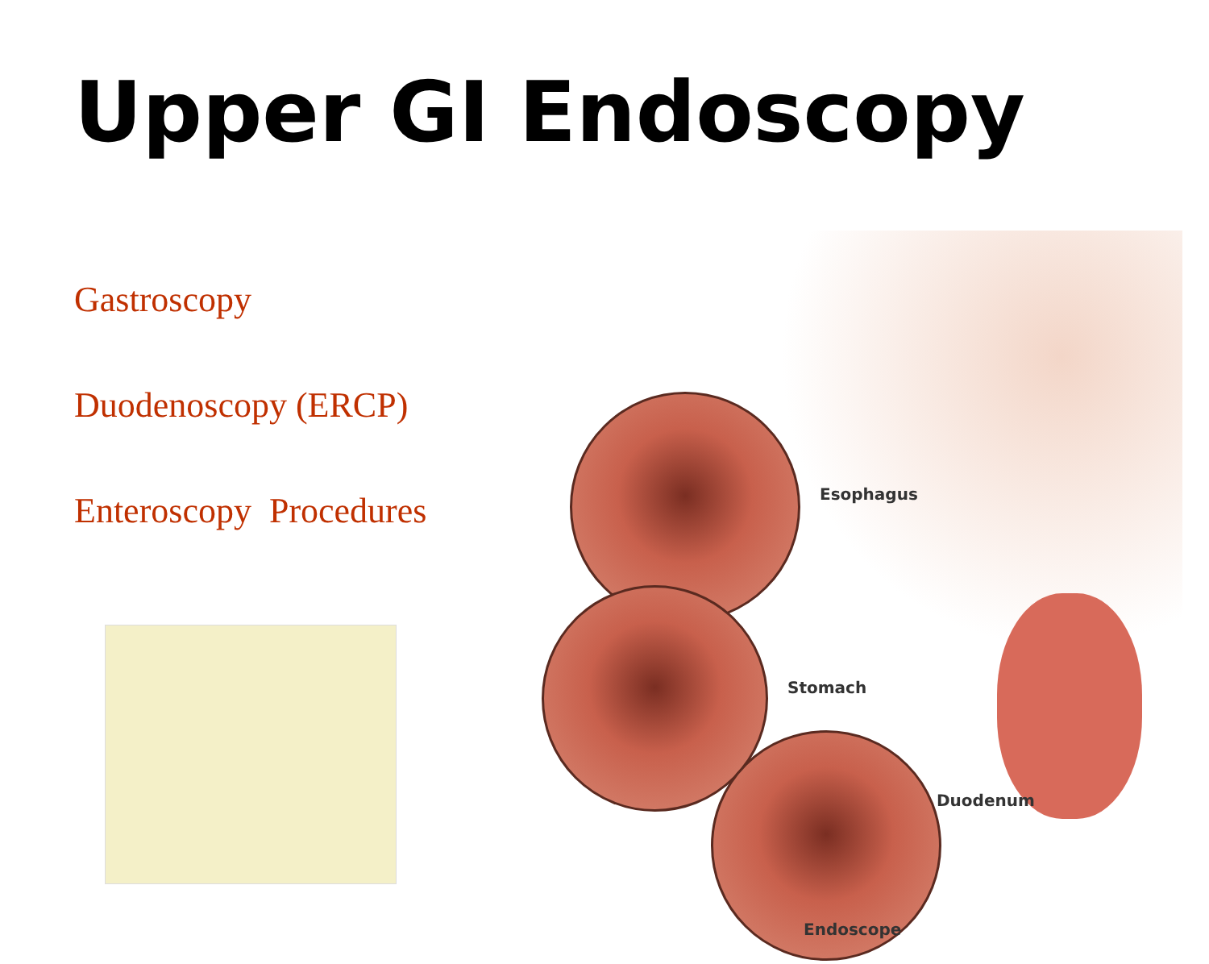Upper GI Endoscopy
Gastroscopy
Duodenoscopy (ERCP)
Enteroscopy Procedures
Esophagus
Stomach
Duodenum
Endoscope